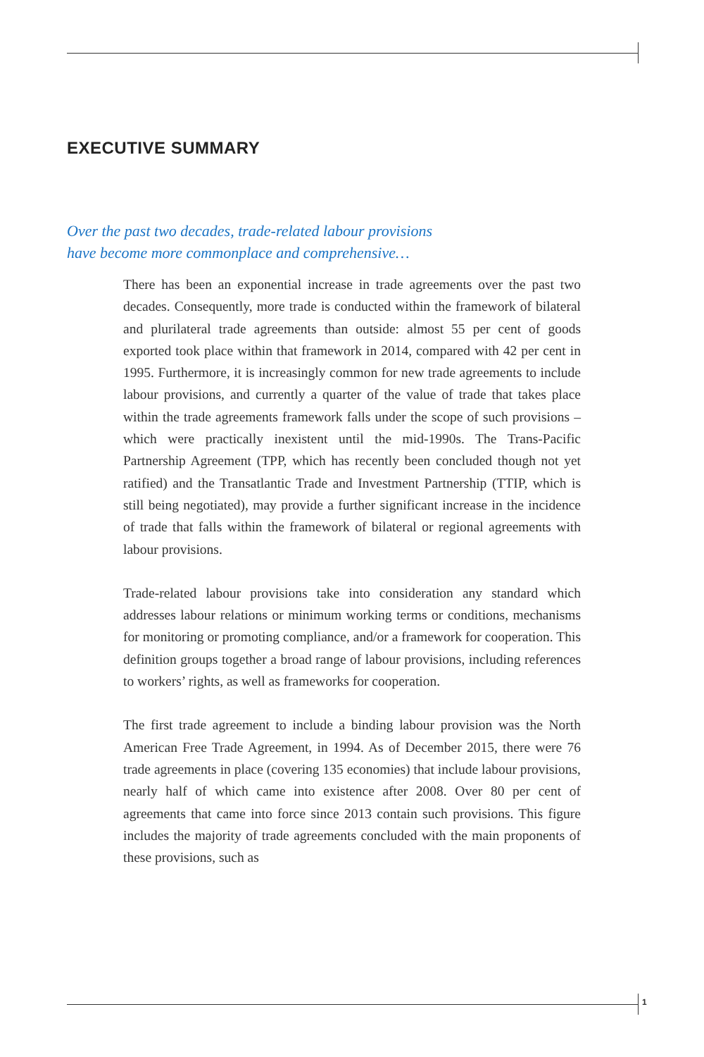EXECUTIVE SUMMARY
Over the past two decades, trade-related labour provisions
have become more commonplace and comprehensive…
There has been an exponential increase in trade agreements over the past two decades. Consequently, more trade is conducted within the framework of bilateral and plurilateral trade agreements than outside: almost 55 per cent of goods exported took place within that framework in 2014, compared with 42 per cent in 1995. Furthermore, it is increasingly common for new trade agreements to include labour provisions, and currently a quarter of the value of trade that takes place within the trade agreements framework falls under the scope of such provisions – which were practically inexistent until the mid-1990s. The Trans-Pacific Partnership Agreement (TPP, which has recently been concluded though not yet ratified) and the Transatlantic Trade and Investment Partnership (TTIP, which is still being negotiated), may provide a further significant increase in the incidence of trade that falls within the framework of bilateral or regional agreements with labour provisions.
Trade-related labour provisions take into consideration any standard which addresses labour relations or minimum working terms or conditions, mechanisms for monitoring or promoting compliance, and/or a framework for cooperation. This definition groups together a broad range of labour provisions, including references to workers’ rights, as well as frameworks for cooperation.
The first trade agreement to include a binding labour provision was the North American Free Trade Agreement, in 1994. As of December 2015, there were 76 trade agreements in place (covering 135 economies) that include labour provisions, nearly half of which came into existence after 2008. Over 80 per cent of agreements that came into force since 2013 contain such provisions. This figure includes the majority of trade agreements concluded with the main proponents of these provisions, such as
1